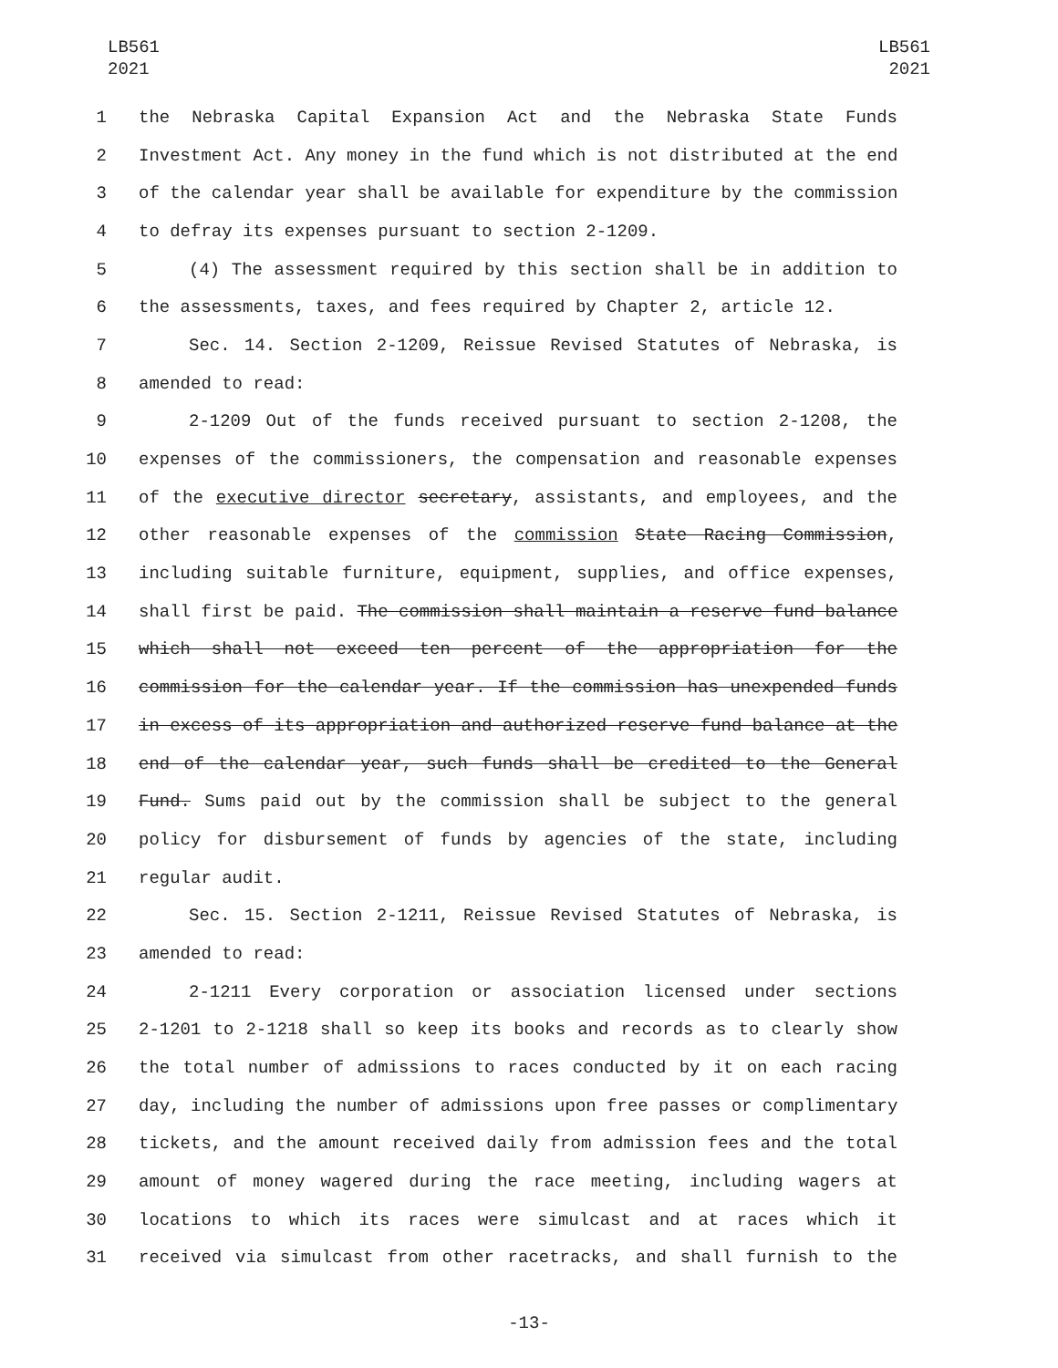LB561
2021
LB561
2021
1 the Nebraska Capital Expansion Act and the Nebraska State Funds
2 Investment Act. Any money in the fund which is not distributed at the end
3 of the calendar year shall be available for expenditure by the commission
4 to defray its expenses pursuant to section 2-1209.
5 (4) The assessment required by this section shall be in addition to
6 the assessments, taxes, and fees required by Chapter 2, article 12.
7 Sec. 14. Section 2-1209, Reissue Revised Statutes of Nebraska, is
8 amended to read:
9 2-1209 Out of the funds received pursuant to section 2-1208, the
10 expenses of the commissioners, the compensation and reasonable expenses
11 of the executive director secretary, assistants, and employees, and the
12 other reasonable expenses of the commission State Racing Commission,
13 including suitable furniture, equipment, supplies, and office expenses,
14 shall first be paid. The commission shall maintain a reserve fund balance
15 which shall not exceed ten percent of the appropriation for the
16 commission for the calendar year. If the commission has unexpended funds
17 in excess of its appropriation and authorized reserve fund balance at the
18 end of the calendar year, such funds shall be credited to the General
19 Fund. Sums paid out by the commission shall be subject to the general
20 policy for disbursement of funds by agencies of the state, including
21 regular audit.
22 Sec. 15. Section 2-1211, Reissue Revised Statutes of Nebraska, is
23 amended to read:
24 2-1211 Every corporation or association licensed under sections
25 2-1201 to 2-1218 shall so keep its books and records as to clearly show
26 the total number of admissions to races conducted by it on each racing
27 day, including the number of admissions upon free passes or complimentary
28 tickets, and the amount received daily from admission fees and the total
29 amount of money wagered during the race meeting, including wagers at
30 locations to which its races were simulcast and at races which it
31 received via simulcast from other racetracks, and shall furnish to the
-13-